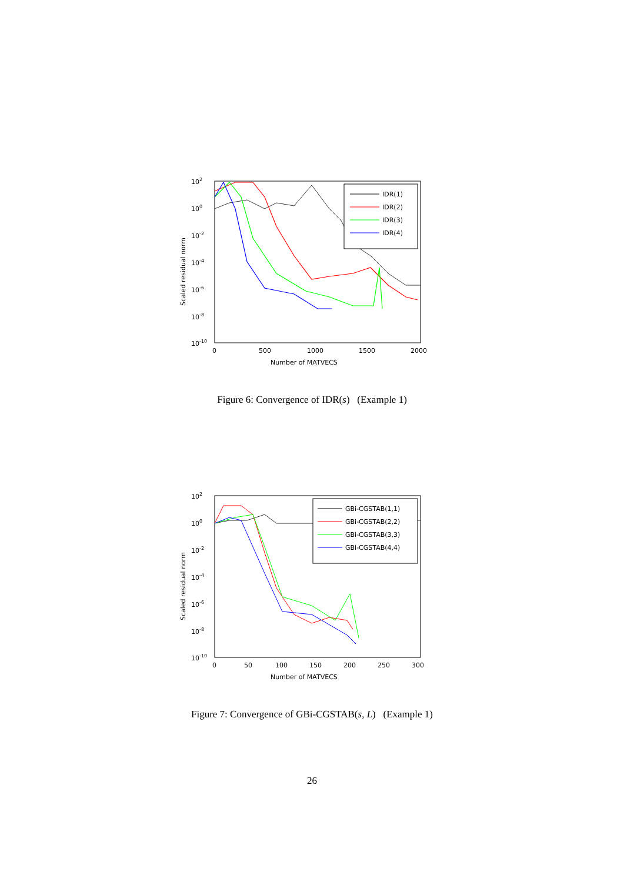102
100
10-2
10-4
10-6
10-8
10-10
0
500
1000
1500
2000
Number of MATVECS
Scaled residual norm
IDR(1)
IDR(2)
IDR(3)
IDR(4)
Figure 6: Convergence of IDR(s) (Example 1)
102
100
10-2
10-4
10-6
10-8
10-10
0
50
100
150
200
250
300
Number of MATVECS
Scaled residual norm
GBi-CGSTAB(1,1)
GBi-CGSTAB(2,2)
GBi-CGSTAB(3,3)
GBi-CGSTAB(4,4)
Figure 7: Convergence of GBi-CGSTAB(s, L) (Example 1)
26